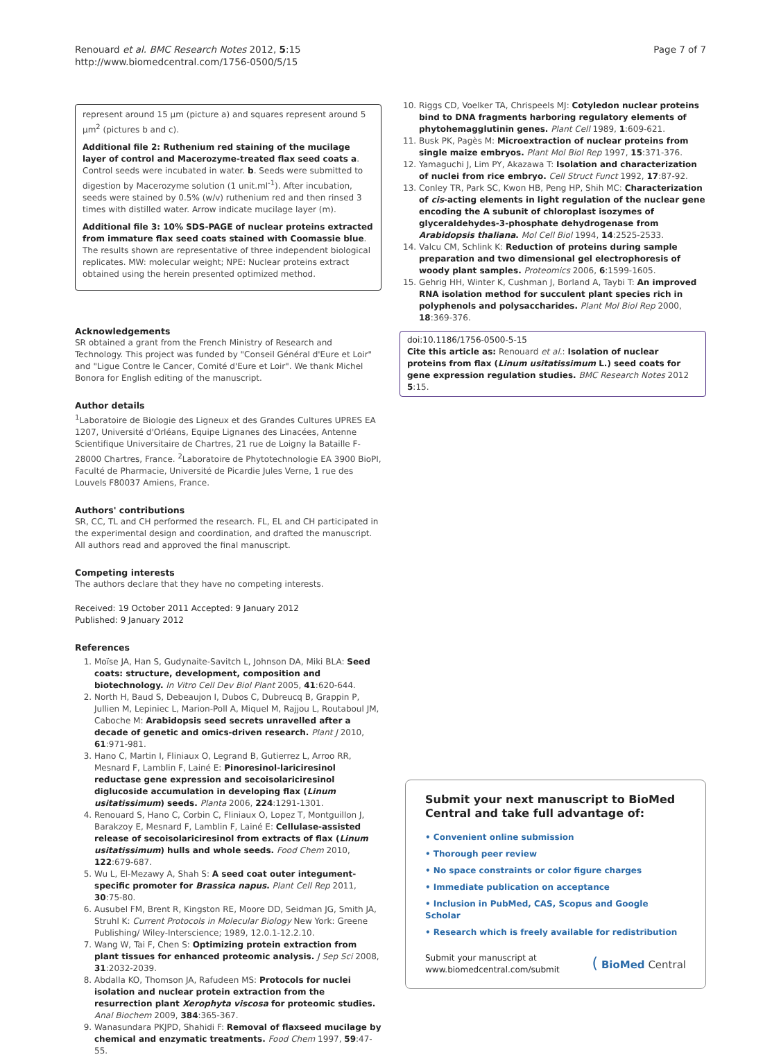Renouard et al. BMC Research Notes 2012, 5:15
http://www.biomedcentral.com/1756-0500/5/15
Page 7 of 7
represent around 15 µm (picture a) and squares represent around 5 µm<sup>2</sup> (pictures b and c).
Additional file 2: Ruthenium red staining of the mucilage layer of control and Macerozyme-treated flax seed coats a. Control seeds were incubated in water. b. Seeds were submitted to digestion by Macerozyme solution (1 unit.ml<sup>-1</sup>). After incubation, seeds were stained by 0.5% (w/v) ruthenium red and then rinsed 3 times with distilled water. Arrow indicate mucilage layer (m).
Additional file 3: 10% SDS-PAGE of nuclear proteins extracted from immature flax seed coats stained with Coomassie blue. The results shown are representative of three independent biological replicates. MW: molecular weight; NPE: Nuclear proteins extract obtained using the herein presented optimized method.
Acknowledgements
SR obtained a grant from the French Ministry of Research and Technology. This project was funded by "Conseil Général d'Eure et Loir" and "Ligue Contre le Cancer, Comité d'Eure et Loir". We thank Michel Bonora for English editing of the manuscript.
Author details
<sup>1</sup> Laboratoire de Biologie des Ligneux et des Grandes Cultures UPRES EA 1207, Université d'Orléans, Equipe Lignanes des Linacées, Antenne Scientifique Universitaire de Chartres, 21 rue de Loigny la Bataille F-28000 Chartres, France. <sup>2</sup>Laboratoire de Phytotechnologie EA 3900 BioPI, Faculté de Pharmacie, Université de Picardie Jules Verne, 1 rue des Louvels F80037 Amiens, France.
Authors' contributions
SR, CC, TL and CH performed the research. FL, EL and CH participated in the experimental design and coordination, and drafted the manuscript. All authors read and approved the final manuscript.
Competing interests
The authors declare that they have no competing interests.
Received: 19 October 2011 Accepted: 9 January 2012
Published: 9 January 2012
References
1. Moïse JA, Han S, Gudynaite-Savitch L, Johnson DA, Miki BLA: Seed coats: structure, development, composition and biotechnology. In Vitro Cell Dev Biol Plant 2005, 41:620-644.
2. North H, Baud S, Debeaujon I, Dubos C, Dubreucq B, Grappin P, Jullien M, Lepiniec L, Marion-Poll A, Miquel M, Rajjou L, Routaboul JM, Caboche M: Arabidopsis seed secrets unravelled after a decade of genetic and omics-driven research. Plant J 2010, 61:971-981.
3. Hano C, Martin I, Fliniaux O, Legrand B, Gutierrez L, Arroo RR, Mesnard F, Lamblin F, Lainé E: Pinoresinol-lariciresinol reductase gene expression and secoisolariciresinol diglucoside accumulation in developing flax (Linum usitatissimum) seeds. Planta 2006, 224:1291-1301.
4. Renouard S, Hano C, Corbin C, Fliniaux O, Lopez T, Montguillon J, Barakzoy E, Mesnard F, Lamblin F, Lainé E: Cellulase-assisted release of secoisolariciresinol from extracts of flax (Linum usitatissimum) hulls and whole seeds. Food Chem 2010, 122:679-687.
5. Wu L, El-Mezawy A, Shah S: A seed coat outer integument-specific promoter for Brassica napus. Plant Cell Rep 2011, 30:75-80.
6. Ausubel FM, Brent R, Kingston RE, Moore DD, Seidman JG, Smith JA, Struhl K: Current Protocols in Molecular Biology New York: Greene Publishing/ Wiley-Interscience; 1989, 12.0.1-12.2.10.
7. Wang W, Tai F, Chen S: Optimizing protein extraction from plant tissues for enhanced proteomic analysis. J Sep Sci 2008, 31:2032-2039.
8. Abdalla KO, Thomson JA, Rafudeen MS: Protocols for nuclei isolation and nuclear protein extraction from the resurrection plant Xerophyta viscosa for proteomic studies. Anal Biochem 2009, 384:365-367.
9. Wanasundara PKJPD, Shahidi F: Removal of flaxseed mucilage by chemical and enzymatic treatments. Food Chem 1997, 59:47-55.
10. Riggs CD, Voelker TA, Chrispeels MJ: Cotyledon nuclear proteins bind to DNA fragments harboring regulatory elements of phytohemagglutinin genes. Plant Cell 1989, 1:609-621.
11. Busk PK, Pagès M: Microextraction of nuclear proteins from single maize embryos. Plant Mol Biol Rep 1997, 15:371-376.
12. Yamaguchi J, Lim PY, Akazawa T: Isolation and characterization of nuclei from rice embryo. Cell Struct Funct 1992, 17:87-92.
13. Conley TR, Park SC, Kwon HB, Peng HP, Shih MC: Characterization of cis-acting elements in light regulation of the nuclear gene encoding the A subunit of chloroplast isozymes of glyceraldehydes-3-phosphate dehydrogenase from Arabidopsis thaliana. Mol Cell Biol 1994, 14:2525-2533.
14. Valcu CM, Schlink K: Reduction of proteins during sample preparation and two dimensional gel electrophoresis of woody plant samples. Proteomics 2006, 6:1599-1605.
15. Gehrig HH, Winter K, Cushman J, Borland A, Taybi T: An improved RNA isolation method for succulent plant species rich in polyphenols and polysaccharides. Plant Mol Biol Rep 2000, 18:369-376.
doi:10.1186/1756-0500-5-15
Cite this article as: Renouard et al.: Isolation of nuclear proteins from flax (Linum usitatissimum L.) seed coats for gene expression regulation studies. BMC Research Notes 2012 5:15.
Submit your next manuscript to BioMed Central and take full advantage of:
• Convenient online submission
• Thorough peer review
• No space constraints or color figure charges
• Immediate publication on acceptance
• Inclusion in PubMed, CAS, Scopus and Google Scholar
• Research which is freely available for redistribution
Submit your manuscript at
www.biomedcentral.com/submit
( BioMed Central